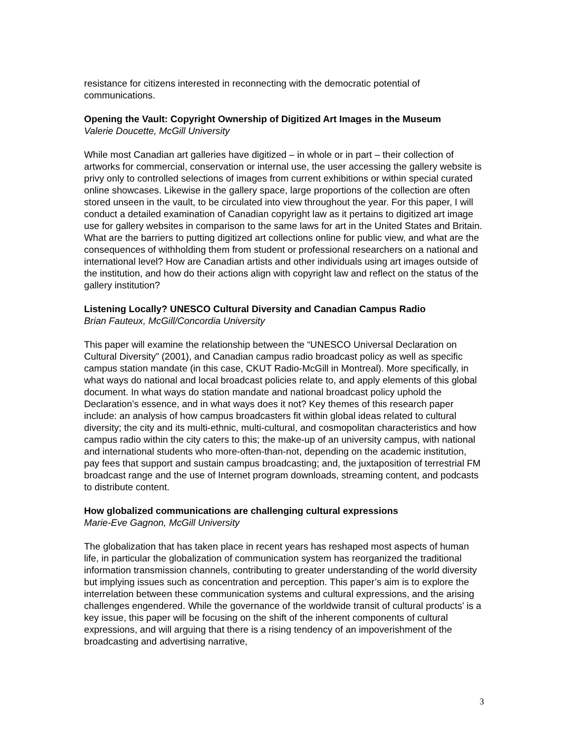resistance for citizens interested in reconnecting with the democratic potential of communications.
Opening the Vault: Copyright Ownership of Digitized Art Images in the Museum
Valerie Doucette, McGill University
While most Canadian art galleries have digitized – in whole or in part – their collection of artworks for commercial, conservation or internal use, the user accessing the gallery website is privy only to controlled selections of images from current exhibitions or within special curated online showcases. Likewise in the gallery space, large proportions of the collection are often stored unseen in the vault, to be circulated into view throughout the year. For this paper, I will conduct a detailed examination of Canadian copyright law as it pertains to digitized art image use for gallery websites in comparison to the same laws for art in the United States and Britain. What are the barriers to putting digitized art collections online for public view, and what are the consequences of withholding them from student or professional researchers on a national and international level? How are Canadian artists and other individuals using art images outside of the institution, and how do their actions align with copyright law and reflect on the status of the gallery institution?
Listening Locally? UNESCO Cultural Diversity and Canadian Campus Radio
Brian Fauteux, McGill/Concordia University
This paper will examine the relationship between the “UNESCO Universal Declaration on Cultural Diversity” (2001), and Canadian campus radio broadcast policy as well as specific campus station mandate (in this case, CKUT Radio-McGill in Montreal). More specifically, in what ways do national and local broadcast policies relate to, and apply elements of this global document. In what ways do station mandate and national broadcast policy uphold the Declaration’s essence, and in what ways does it not? Key themes of this research paper include: an analysis of how campus broadcasters fit within global ideas related to cultural diversity; the city and its multi-ethnic, multi-cultural, and cosmopolitan characteristics and how campus radio within the city caters to this; the make-up of an university campus, with national and international students who more-often-than-not, depending on the academic institution, pay fees that support and sustain campus broadcasting; and, the juxtaposition of terrestrial FM broadcast range and the use of Internet program downloads, streaming content, and podcasts to distribute content.
How globalized communications are challenging cultural expressions
Marie-Eve Gagnon, McGill University
The globalization that has taken place in recent years has reshaped most aspects of human life, in particular the globalization of communication system has reorganized the traditional information transmission channels, contributing to greater understanding of the world diversity but implying issues such as concentration and perception. This paper’s aim is to explore the interrelation between these communication systems and cultural expressions, and the arising challenges engendered. While the governance of the worldwide transit of cultural products’ is a key issue, this paper will be focusing on the shift of the inherent components of cultural expressions, and will arguing that there is a rising tendency of an impoverishment of the broadcasting and advertising narrative,
3